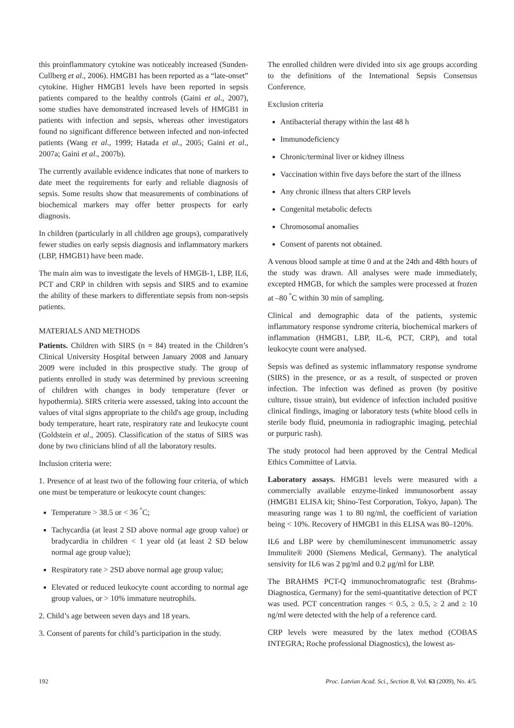this proinflammatory cytokine was noticeably increased (Sunden-Cullberg et al., 2006). HMGB1 has been reported as a “late-onset” cytokine. Higher HMGB1 levels have been reported in sepsis patients compared to the healthy controls (Gaini et al., 2007), some studies have demonstrated increased levels of HMGB1 in patients with infection and sepsis, whereas other investigators found no significant difference between infected and non-infected patients (Wang et al., 1999; Hatada et al., 2005; Gaini et al., 2007a; Gaini et al., 2007b).
The currently available evidence indicates that none of markers to date meet the requirements for early and reliable diagnosis of sepsis. Some results show that measurements of combinations of biochemical markers may offer better prospects for early diagnosis.
In children (particularly in all children age groups), comparatively fewer studies on early sepsis diagnosis and inflammatory markers (LBP, HMGB1) have been made.
The main aim was to investigate the levels of HMGB-1, LBP, IL6, PCT and CRP in children with sepsis and SIRS and to examine the ability of these markers to differentiate sepsis from non-sepsis patients.
MATERIALS AND METHODS
Patients. Children with SIRS (n = 84) treated in the Children’s Clinical University Hospital between January 2008 and January 2009 were included in this prospective study. The group of patients enrolled in study was determined by previous screening of children with changes in body temperature (fever or hypothermia). SIRS criteria were assessed, taking into account the values of vital signs appropriate to the child's age group, including body temperature, heart rate, respiratory rate and leukocyte count (Goldstein et al., 2005). Classification of the status of SIRS was done by two clinicians blind of all the laboratory results.
Inclusion criteria were:
1. Presence of at least two of the following four criteria, of which one must be temperature or leukocyte count changes:
Temperature > 38.5 or < 36 <sup>°</sup>C;
Tachycardia (at least 2 SD above normal age group value) or bradycardia in children < 1 year old (at least 2 SD below normal age group value);
Respiratory rate > 2SD above normal age group value;
Elevated or reduced leukocyte count according to normal age group values, or > 10% immature neutrophils.
2. Child’s age between seven days and 18 years.
3. Consent of parents for child’s participation in the study.
The enrolled children were divided into six age groups according to the definitions of the International Sepsis Consensus Conference.
Exclusion criteria
Antibacterial therapy within the last 48 h
Immunodeficiency
Chronic/terminal liver or kidney illness
Vaccination within five days before the start of the illness
Any chronic illness that alters CRP levels
Congenital metabolic defects
Chromosomal anomalies
Consent of parents not obtained.
A venous blood sample at time 0 and at the 24th and 48th hours of the study was drawn. All analyses were made immediately, excepted HMGB, for which the samples were processed at frozen at –80 <sup>°</sup>C within 30 min of sampling.
Clinical and demographic data of the patients, systemic inflammatory response syndrome criteria, biochemical markers of inflammation (HMGB1, LBP, IL-6, PCT, CRP), and total leukocyte count were analysed.
Sepsis was defined as systemic inflammatory response syndrome (SIRS) in the presence, or as a result, of suspected or proven infection. The infection was defined as proven (by positive culture, tissue strain), but evidence of infection included positive clinical findings, imaging or laboratory tests (white blood cells in sterile body fluid, pneumonia in radiographic imaging, petechial or purpuric rash).
The study protocol had been approved by the Central Medical Ethics Committee of Latvia.
Laboratory assays. HMGB1 levels were measured with a commercially available enzyme-linked immunosorbent assay (HMGB1 ELISA kit; Shino-Test Corporation, Tokyo, Japan). The measuring range was 1 to 80 ng/ml, the coefficient of variation being < 10%. Recovery of HMGB1 in this ELISA was 80–120%.
IL6 and LBP were by chemiluminescent immunometric assay Immulite® 2000 (Siemens Medical, Germany). The analytical sensivity for IL6 was 2 pg/ml and 0.2 μg/ml for LBP.
The BRAHMS PCT-Q immunochromatografic test (Brahms-Diagnostica, Germany) for the semi-quantitative detection of PCT was used. PCT concentration ranges < 0.5, ≥ 0.5, ≥ 2 and ≥ 10 ng/ml were detected with the help of a reference card.
CRP levels were measured by the latex method (COBAS INTEGRA; Roche professional Diagnostics), the lowest as-
192 Proc. Latvian Acad. Sci., Section B, Vol. 63 (2009), No. 4/5.